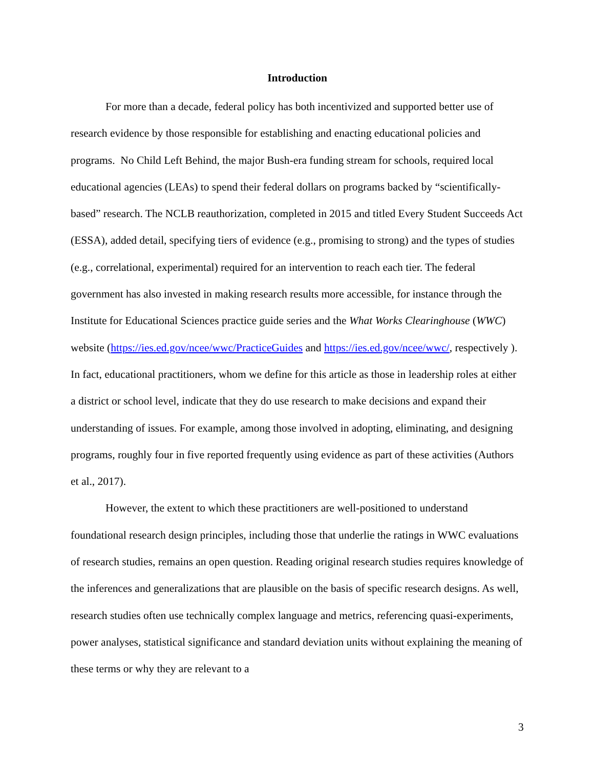Introduction
For more than a decade, federal policy has both incentivized and supported better use of research evidence by those responsible for establishing and enacting educational policies and programs. No Child Left Behind, the major Bush-era funding stream for schools, required local educational agencies (LEAs) to spend their federal dollars on programs backed by “scientifically-based” research. The NCLB reauthorization, completed in 2015 and titled Every Student Succeeds Act (ESSA), added detail, specifying tiers of evidence (e.g., promising to strong) and the types of studies (e.g., correlational, experimental) required for an intervention to reach each tier. The federal government has also invested in making research results more accessible, for instance through the Institute for Educational Sciences practice guide series and the What Works Clearinghouse (WWC) website (https://ies.ed.gov/ncee/wwc/PracticeGuides and https://ies.ed.gov/ncee/wwc/, respectively ). In fact, educational practitioners, whom we define for this article as those in leadership roles at either a district or school level, indicate that they do use research to make decisions and expand their understanding of issues. For example, among those involved in adopting, eliminating, and designing programs, roughly four in five reported frequently using evidence as part of these activities (Authors et al., 2017).
However, the extent to which these practitioners are well-positioned to understand foundational research design principles, including those that underlie the ratings in WWC evaluations of research studies, remains an open question. Reading original research studies requires knowledge of the inferences and generalizations that are plausible on the basis of specific research designs. As well, research studies often use technically complex language and metrics, referencing quasi-experiments, power analyses, statistical significance and standard deviation units without explaining the meaning of these terms or why they are relevant to a
3